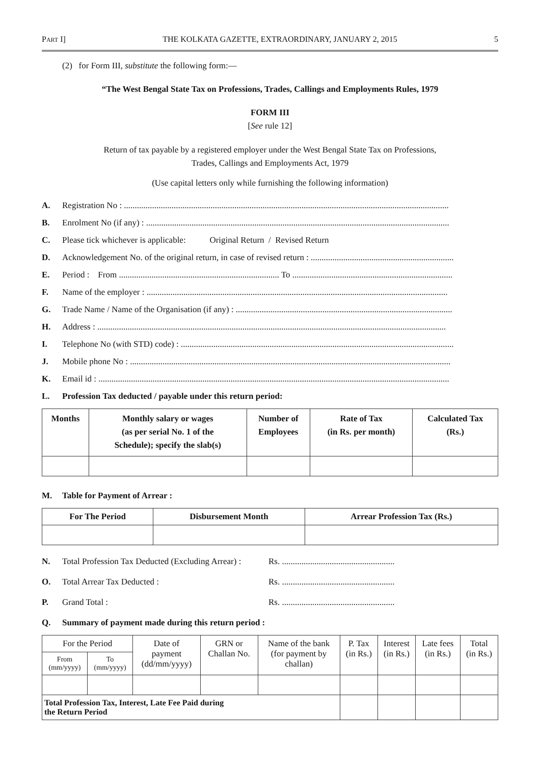PART I] THE KOLKATA GAZETTE, EXTRAORDINARY, JANUARY 2, 2015 5
(2) for Form III, substitute the following form:—
“The West Bengal State Tax on Professions, Trades, Callings and Employments Rules, 1979
FORM III
[See rule 12]
Return of tax payable by a registered employer under the West Bengal State Tax on Professions,
Trades, Callings and Employments Act, 1979
(Use capital letters only while furnishing the following information)
A. Registration No : ......................................................................................................................................................
B. Enrolment No (if any) : ............................................................................................................................................
C. Please tick whichever is applicable: Original Return / Revised Return
D. Acknowledgement No. of the original return, in case of revised return : ..................................................................
E. Period : From .......................................................................... To ..........................................................................
F. Name of the employer : ...........................................................................................................................................
G. Trade Name / Name of the Organisation (if any) : ....................................................................................................
H. Address : .................................................................................................................................................................
I. Telephone No (with STD) code) : ..............................................................................................................................
J. Mobile phone No : ....................................................................................................................................................
K. Email id : ..................................................................................................................................................................
L. Profession Tax deducted / payable under this return period:
| Months | Monthly salary or wages (as per serial No. 1 of the Schedule); specify the slab(s) | Number of Employees | Rate of Tax (in Rs. per month) | Calculated Tax (Rs.) |
| --- | --- | --- | --- | --- |
M. Table for Payment of Arrear :
| For The Period | Disbursement Month | Arrear Profession Tax (Rs.) |
| --- | --- | --- |
N. Total Profession Tax Deducted (Excluding Arrear) : Rs. ....................................................
O. Total Arrear Tax Deducted : Rs. ....................................................
P. Grand Total : Rs. ....................................................
Q. Summary of payment made during this return period :
| For the Period | | Date of payment (dd/mm/yyyy) | GRN or Challan No. | Name of the bank (for payment by challan) | P. Tax (in Rs.) | Interest (in Rs.) | Late fees (in Rs.) | Total (in Rs.) |
| From (mm/yyyy) | To (mm/yyyy) | | | | | | | |
| Total Profession Tax, Interest, Late Fee Paid during the Return Period | | | | | | | | |